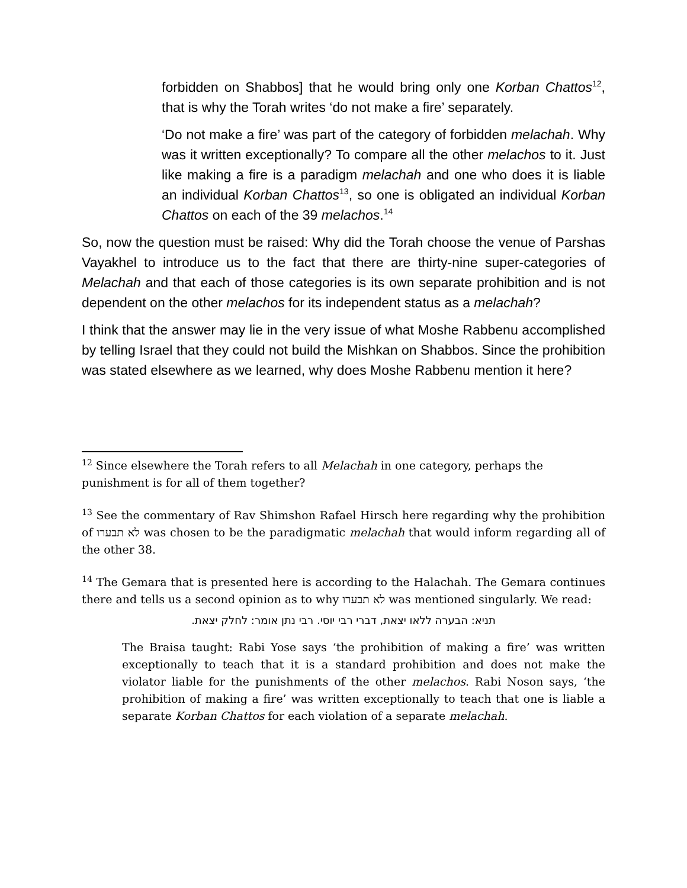forbidden on Shabbos] that he would bring only one Korban Chattos<sup>12</sup>, that is why the Torah writes ‘do not make a fire’ separately.
‘Do not make a fire’ was part of the category of forbidden melachah. Why was it written exceptionally? To compare all the other melachos to it. Just like making a fire is a paradigm melachah and one who does it is liable an individual Korban Chattos<sup>13</sup>, so one is obligated an individual Korban Chattos on each of the 39 melachos.<sup>14</sup>
So, now the question must be raised: Why did the Torah choose the venue of Parshas Vayakhel to introduce us to the fact that there are thirty-nine super-categories of Melachah and that each of those categories is its own separate prohibition and is not dependent on the other melachos for its independent status as a melachah?
I think that the answer may lie in the very issue of what Moshe Rabbenu accomplished by telling Israel that they could not build the Mishkan on Shabbos. Since the prohibition was stated elsewhere as we learned, why does Moshe Rabbenu mention it here?
<sup>12</sup> Since elsewhere the Torah refers to all Melachah in one category, perhaps the punishment is for all of them together?
<sup>13</sup> See the commentary of Rav Shimshon Rafael Hirsch here regarding why the prohibition of לא תבערו was chosen to be the paradigmatic melachah that would inform regarding all of the other 38.
<sup>14</sup> The Gemara that is presented here is according to the Halachah. The Gemara continues there and tells us a second opinion as to why לא תבערו was mentioned singularly. We read:
תניא: הבערה ללאו יצאת, דברי רבי יוסי. רבי נתן אומר: לחלק יצאת.
The Braisa taught: Rabi Yose says ‘the prohibition of making a fire’ was written exceptionally to teach that it is a standard prohibition and does not make the violator liable for the punishments of the other melachos. Rabi Noson says, ‘the prohibition of making a fire’ was written exceptionally to teach that one is liable a separate Korban Chattos for each violation of a separate melachah.